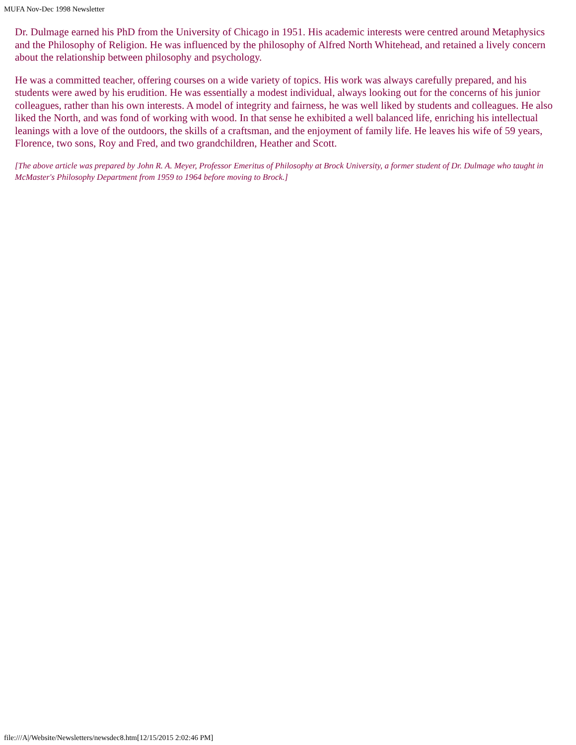MUFA Nov-Dec 1998 Newsletter
Dr. Dulmage earned his PhD from the University of Chicago in 1951. His academic interests were centred around Metaphysics and the Philosophy of Religion. He was influenced by the philosophy of Alfred North Whitehead, and retained a lively concern about the relationship between philosophy and psychology.
He was a committed teacher, offering courses on a wide variety of topics. His work was always carefully prepared, and his students were awed by his erudition. He was essentially a modest individual, always looking out for the concerns of his junior colleagues, rather than his own interests. A model of integrity and fairness, he was well liked by students and colleagues. He also liked the North, and was fond of working with wood. In that sense he exhibited a well balanced life, enriching his intellectual leanings with a love of the outdoors, the skills of a craftsman, and the enjoyment of family life. He leaves his wife of 59 years, Florence, two sons, Roy and Fred, and two grandchildren, Heather and Scott.
[The above article was prepared by John R. A. Meyer, Professor Emeritus of Philosophy at Brock University, a former student of Dr. Dulmage who taught in McMaster's Philosophy Department from 1959 to 1964 before moving to Brock.]
file:///A|/Website/Newsletters/newsdec8.htm[12/15/2015 2:02:46 PM]